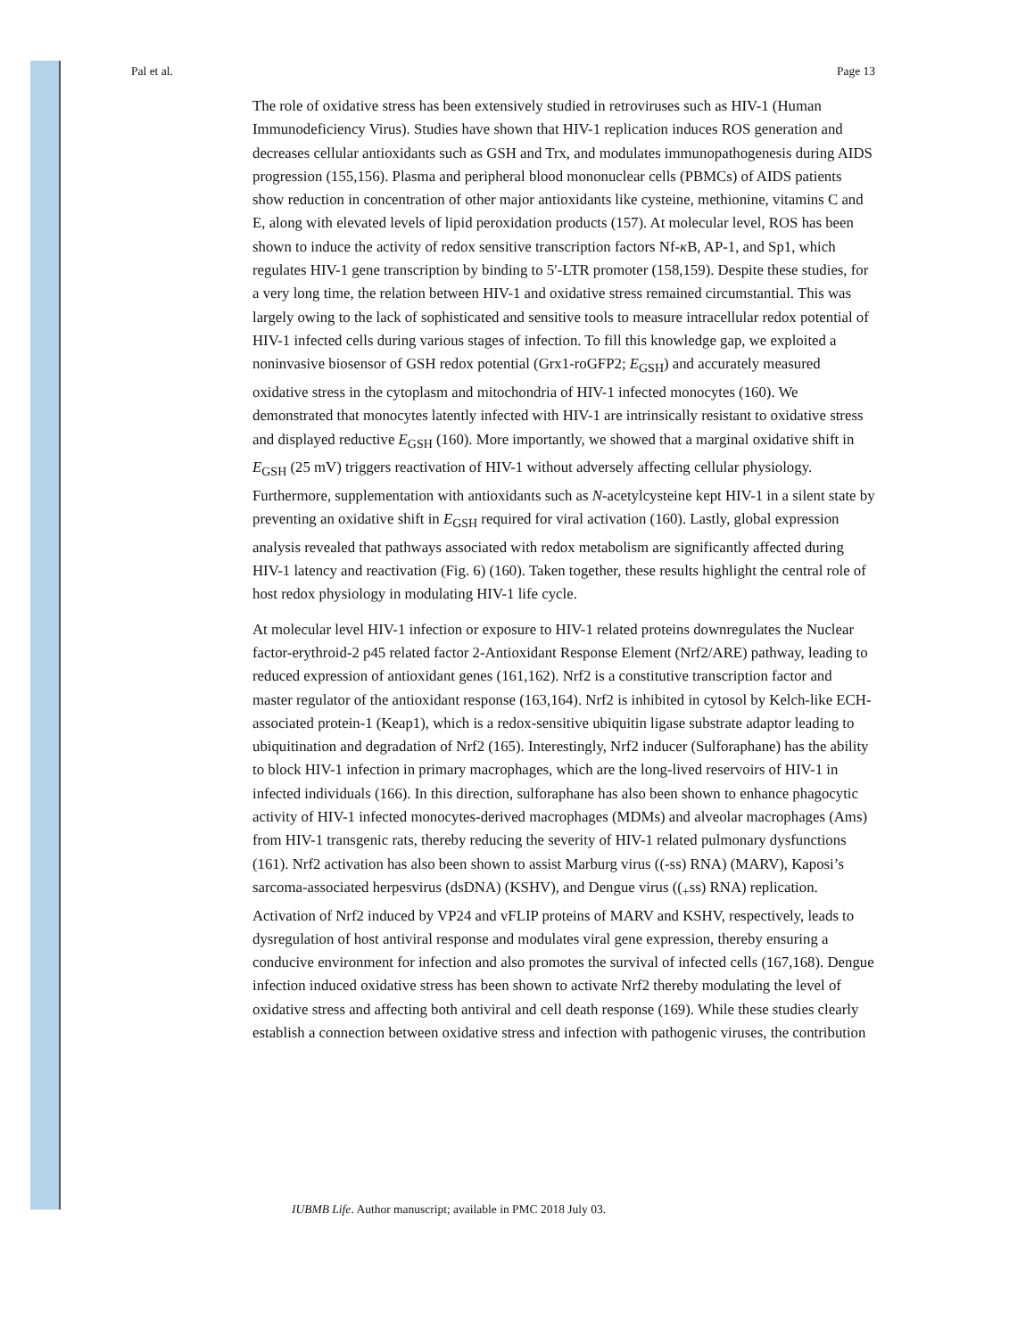Pal et al. Page 13
The role of oxidative stress has been extensively studied in retroviruses such as HIV-1 (Human Immunodeficiency Virus). Studies have shown that HIV-1 replication induces ROS generation and decreases cellular antioxidants such as GSH and Trx, and modulates immunopathogenesis during AIDS progression (155,156). Plasma and peripheral blood mononuclear cells (PBMCs) of AIDS patients show reduction in concentration of other major antioxidants like cysteine, methionine, vitamins C and E, along with elevated levels of lipid peroxidation products (157). At molecular level, ROS has been shown to induce the activity of redox sensitive transcription factors Nf-κ B, AP-1, and Sp1, which regulates HIV-1 gene transcription by binding to 5′-LTR promoter (158,159). Despite these studies, for a very long time, the relation between HIV-1 and oxidative stress remained circumstantial. This was largely owing to the lack of sophisticated and sensitive tools to measure intracellular redox potential of HIV-1 infected cells during various stages of infection. To fill this knowledge gap, we exploited a noninvasive biosensor of GSH redox potential (Grx1-roGFP2; E<sub>GSH</sub>) and accurately measured oxidative stress in the cytoplasm and mitochondria of HIV-1 infected monocytes (160). We demonstrated that monocytes latently infected with HIV-1 are intrinsically resistant to oxidative stress and displayed reductive E<sub>GSH</sub> (160). More importantly, we showed that a marginal oxidative shift in E<sub>GSH</sub> (25 mV) triggers reactivation of HIV-1 without adversely affecting cellular physiology. Furthermore, supplementation with antioxidants such as N-acetylcysteine kept HIV-1 in a silent state by preventing an oxidative shift in E<sub>GSH</sub> required for viral activation (160). Lastly, global expression analysis revealed that pathways associated with redox metabolism are significantly affected during HIV-1 latency and reactivation (Fig. 6) (160). Taken together, these results highlight the central role of host redox physiology in modulating HIV-1 life cycle.
At molecular level HIV-1 infection or exposure to HIV-1 related proteins downregulates the Nuclear factor-erythroid-2 p45 related factor 2-Antioxidant Response Element (Nrf2/ARE) pathway, leading to reduced expression of antioxidant genes (161,162). Nrf2 is a constitutive transcription factor and master regulator of the antioxidant response (163,164). Nrf2 is inhibited in cytosol by Kelch-like ECH-associated protein-1 (Keap1), which is a redox-sensitive ubiquitin ligase substrate adaptor leading to ubiquitination and degradation of Nrf2 (165). Interestingly, Nrf2 inducer (Sulforaphane) has the ability to block HIV-1 infection in primary macrophages, which are the long-lived reservoirs of HIV-1 in infected individuals (166). In this direction, sulforaphane has also been shown to enhance phagocytic activity of HIV-1 infected monocytes-derived macrophages (MDMs) and alveolar macrophages (Ams) from HIV-1 transgenic rats, thereby reducing the severity of HIV-1 related pulmonary dysfunctions (161). Nrf2 activation has also been shown to assist Marburg virus ((-ss) RNA) (MARV), Kaposi’s sarcoma-associated herpesvirus (dsDNA) (KSHV), and Dengue virus ((<sub>+</sub>ss) RNA) replication. Activation of Nrf2 induced by VP24 and vFLIP proteins of MARV and KSHV, respectively, leads to dysregulation of host antiviral response and modulates viral gene expression, thereby ensuring a conducive environment for infection and also promotes the survival of infected cells (167,168). Dengue infection induced oxidative stress has been shown to activate Nrf2 thereby modulating the level of oxidative stress and affecting both antiviral and cell death response (169). While these studies clearly establish a connection between oxidative stress and infection with pathogenic viruses, the contribution
IUBMB Life. Author manuscript; available in PMC 2018 July 03.